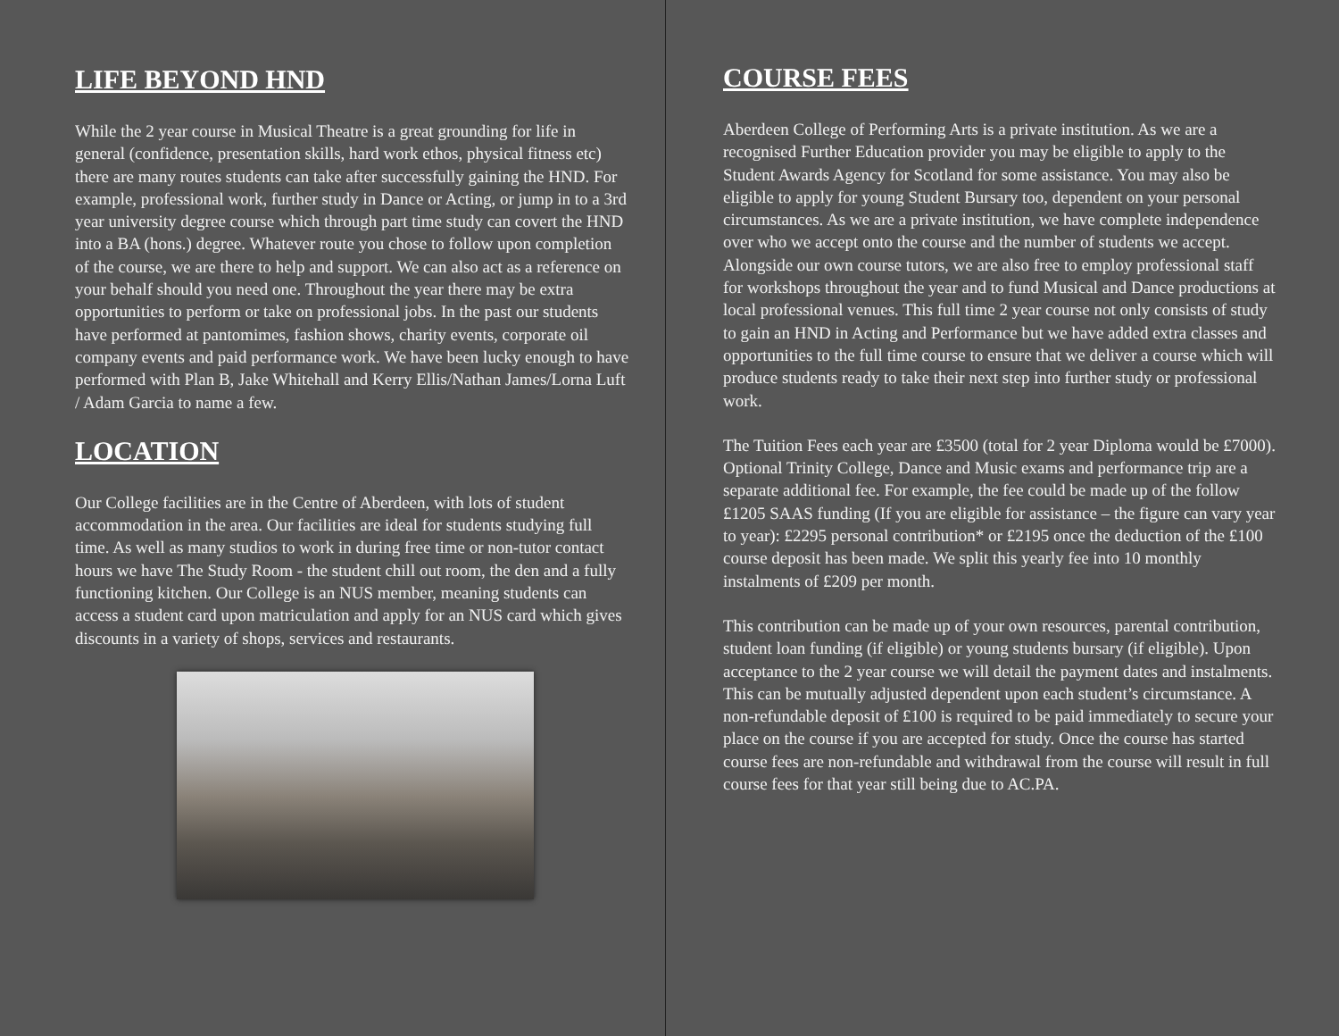LIFE BEYOND HND
While the 2 year course in Musical Theatre is a great grounding for life in general (confidence, presentation skills, hard work ethos, physical fitness etc) there are many routes students can take after successfully gaining the HND. For example, professional work, further study in Dance or Acting, or jump in to a 3rd year university degree course which through part time study can covert the HND into a BA (hons.) degree. Whatever route you chose to follow upon completion of the course, we are there to help and support. We can also act as a reference on your behalf should you need one. Throughout the year there may be extra opportunities to perform or take on professional jobs. In the past our students have performed at pantomimes, fashion shows, charity events, corporate oil company events and paid performance work. We have been lucky enough to have performed with Plan B, Jake Whitehall and Kerry Ellis/Nathan James/Lorna Luft / Adam Garcia to name a few.
LOCATION
Our College facilities are in the Centre of Aberdeen, with lots of student accommodation in the area. Our facilities are ideal for students studying full time. As well as many studios to work in during free time or non-tutor contact hours we have The Study Room - the student chill out room, the den and a fully functioning kitchen. Our College is an NUS member, meaning students can access a student card upon matriculation and apply for an NUS card which gives discounts in a variety of shops, services and restaurants.
COURSE FEES
Aberdeen College of Performing Arts is a private institution. As we are a recognised Further Education provider you may be eligible to apply to the Student Awards Agency for Scotland for some assistance. You may also be eligible to apply for young Student Bursary too, dependent on your personal circumstances. As we are a private institution, we have complete independence over who we accept onto the course and the number of students we accept. Alongside our own course tutors, we are also free to employ professional staff for workshops throughout the year and to fund Musical and Dance productions at local professional venues. This full time 2 year course not only consists of study to gain an HND in Acting and Performance but we have added extra classes and opportunities to the full time course to ensure that we deliver a course which will produce students ready to take their next step into further study or professional work.
The Tuition Fees each year are £3500 (total for 2 year Diploma would be £7000). Optional Trinity College, Dance and Music exams and performance trip are a separate additional fee. For example, the fee could be made up of the follow £1205 SAAS funding (If you are eligible for assistance – the figure can vary year to year): £2295 personal contribution* or £2195 once the deduction of the £100 course deposit has been made. We split this yearly fee into 10 monthly instalments of £209 per month.
This contribution can be made up of your own resources, parental contribution, student loan funding (if eligible) or young students bursary (if eligible). Upon acceptance to the 2 year course we will detail the payment dates and instalments. This can be mutually adjusted dependent upon each student’s circumstance. A non-refundable deposit of £100 is required to be paid immediately to secure your place on the course if you are accepted for study. Once the course has started course fees are non-refundable and withdrawal from the course will result in full course fees for that year still being due to AC.PA.